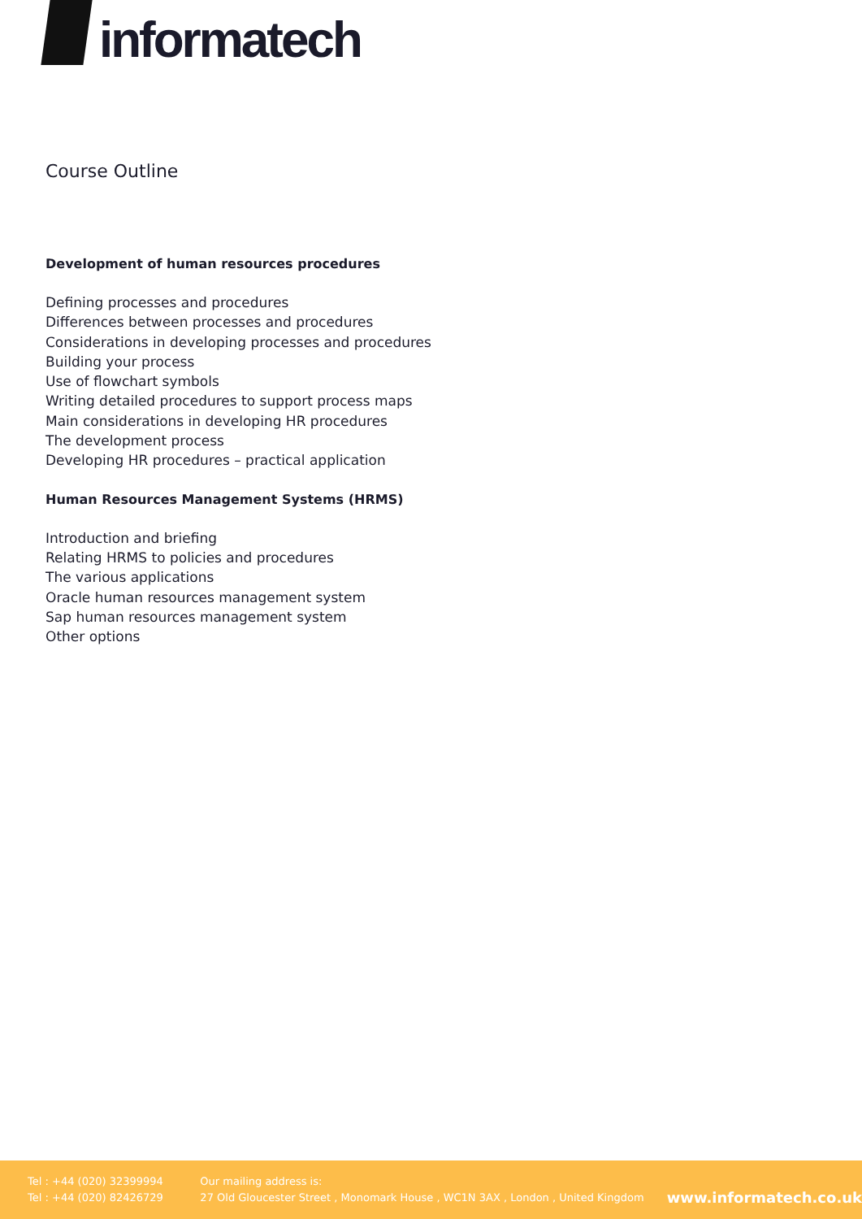informatech
Course Outline
Development of human resources procedures
Defining processes and procedures
Differences between processes and procedures
Considerations in developing processes and procedures
Building your process
Use of flowchart symbols
Writing detailed procedures to support process maps
Main considerations in developing HR procedures
The development process
Developing HR procedures – practical application
Human Resources Management Systems (HRMS)
Introduction and briefing
Relating HRMS to policies and procedures
The various applications
Oracle human resources management system
Sap human resources management system
Other options
Tel : +44 (020) 32399994
Tel : +44 (020) 82426729
Our mailing address is:
27 Old Gloucester Street , Monomark House , WC1N 3AX , London , United Kingdom
www.informatech.co.uk